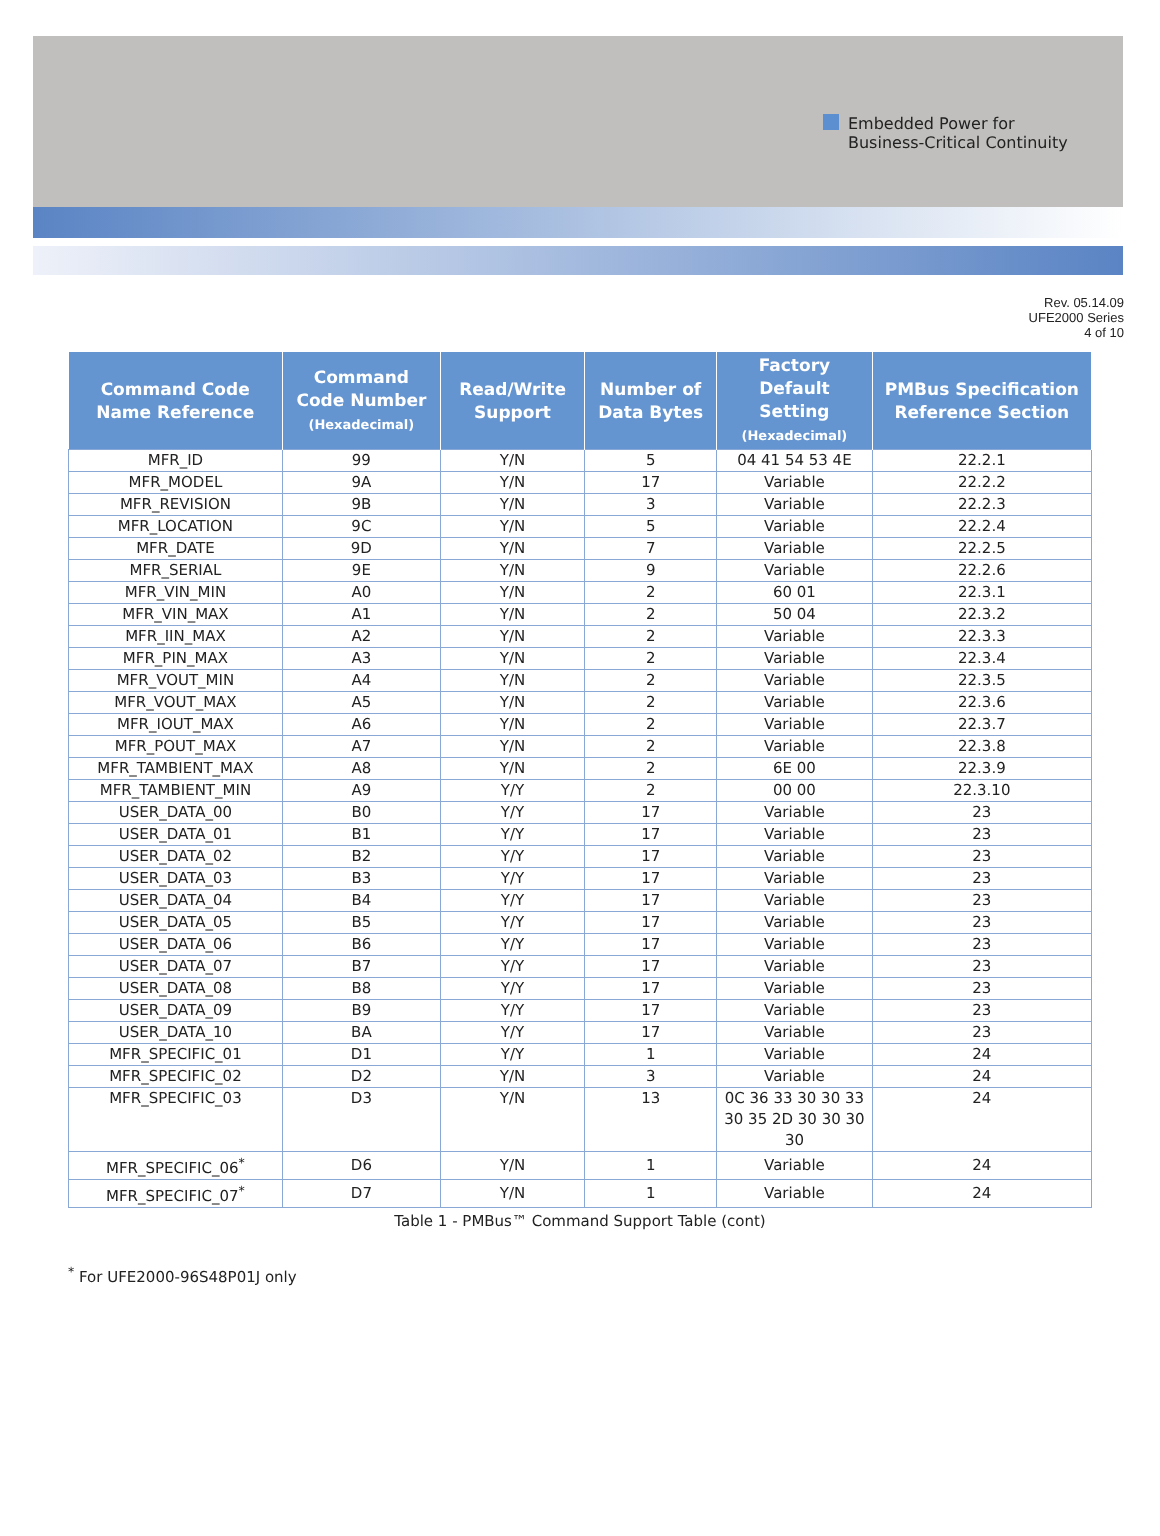Embedded Power for
Business-Critical Continuity
Rev. 05.14.09
UFE2000 Series
4 of 10
| Command Code Name Reference | Command Code Number (Hexadecimal) | Read/Write Support | Number of Data Bytes | Factory Default Setting (Hexadecimal) | PMBus Specification Reference Section |
| --- | --- | --- | --- | --- | --- |
| MFR_ID | 99 | Y/N | 5 | 04 41 54 53 4E | 22.2.1 |
| MFR_MODEL | 9A | Y/N | 17 | Variable | 22.2.2 |
| MFR_REVISION | 9B | Y/N | 3 | Variable | 22.2.3 |
| MFR_LOCATION | 9C | Y/N | 5 | Variable | 22.2.4 |
| MFR_DATE | 9D | Y/N | 7 | Variable | 22.2.5 |
| MFR_SERIAL | 9E | Y/N | 9 | Variable | 22.2.6 |
| MFR_VIN_MIN | A0 | Y/N | 2 | 60 01 | 22.3.1 |
| MFR_VIN_MAX | A1 | Y/N | 2 | 50 04 | 22.3.2 |
| MFR_IIN_MAX | A2 | Y/N | 2 | Variable | 22.3.3 |
| MFR_PIN_MAX | A3 | Y/N | 2 | Variable | 22.3.4 |
| MFR_VOUT_MIN | A4 | Y/N | 2 | Variable | 22.3.5 |
| MFR_VOUT_MAX | A5 | Y/N | 2 | Variable | 22.3.6 |
| MFR_IOUT_MAX | A6 | Y/N | 2 | Variable | 22.3.7 |
| MFR_POUT_MAX | A7 | Y/N | 2 | Variable | 22.3.8 |
| MFR_TAMBIENT_MAX | A8 | Y/N | 2 | 6E 00 | 22.3.9 |
| MFR_TAMBIENT_MIN | A9 | Y/Y | 2 | 00 00 | 22.3.10 |
| USER_DATA_00 | B0 | Y/Y | 17 | Variable | 23 |
| USER_DATA_01 | B1 | Y/Y | 17 | Variable | 23 |
| USER_DATA_02 | B2 | Y/Y | 17 | Variable | 23 |
| USER_DATA_03 | B3 | Y/Y | 17 | Variable | 23 |
| USER_DATA_04 | B4 | Y/Y | 17 | Variable | 23 |
| USER_DATA_05 | B5 | Y/Y | 17 | Variable | 23 |
| USER_DATA_06 | B6 | Y/Y | 17 | Variable | 23 |
| USER_DATA_07 | B7 | Y/Y | 17 | Variable | 23 |
| USER_DATA_08 | B8 | Y/Y | 17 | Variable | 23 |
| USER_DATA_09 | B9 | Y/Y | 17 | Variable | 23 |
| USER_DATA_10 | BA | Y/Y | 17 | Variable | 23 |
| MFR_SPECIFIC_01 | D1 | Y/Y | 1 | Variable | 24 |
| MFR_SPECIFIC_02 | D2 | Y/N | 3 | Variable | 24 |
| MFR_SPECIFIC_03 | D3 | Y/N | 13 | 0C 36 33 30 30 33 30 35 2D 30 30 30 30 | 24 |
| MFR_SPECIFIC_06<sup>*</sup> | D6 | Y/N | 1 | Variable | 24 |
| MFR_SPECIFIC_07<sup>*</sup> | D7 | Y/N | 1 | Variable | 24 |
Table 1 - PMBus™ Command Support Table (cont)
<sup>*</sup> For UFE2000-96S48P01J only